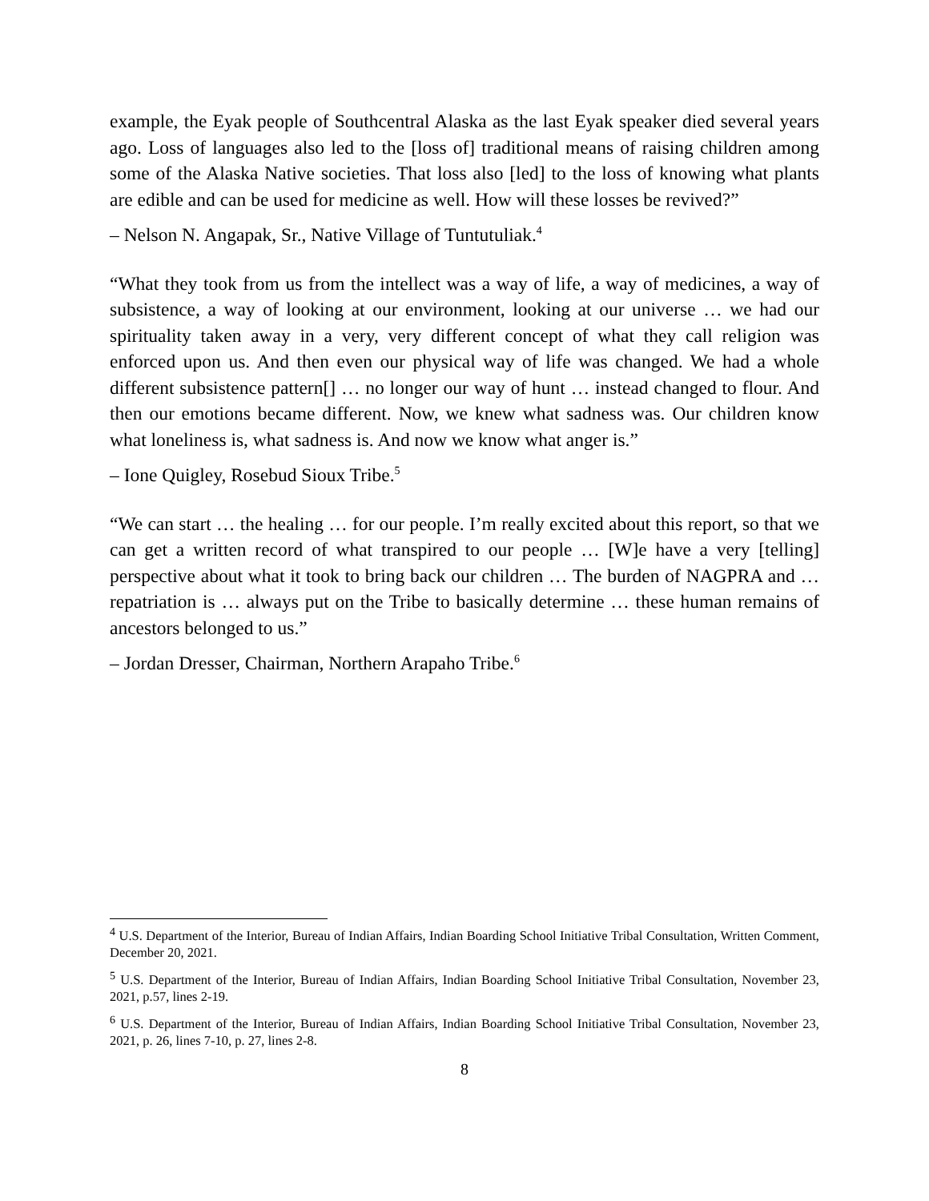example, the Eyak people of Southcentral Alaska as the last Eyak speaker died several years ago. Loss of languages also led to the [loss of] traditional means of raising children among some of the Alaska Native societies. That loss also [led] to the loss of knowing what plants are edible and can be used for medicine as well. How will these losses be revived?”
– Nelson N. Angapak, Sr., Native Village of Tuntutuliak.<sup>4</sup>
“What they took from us from the intellect was a way of life, a way of medicines, a way of subsistence, a way of looking at our environment, looking at our universe … we had our spirituality taken away in a very, very different concept of what they call religion was enforced upon us. And then even our physical way of life was changed. We had a whole different subsistence pattern[] … no longer our way of hunt … instead changed to flour. And then our emotions became different. Now, we knew what sadness was. Our children know what loneliness is, what sadness is. And now we know what anger is.”
– Ione Quigley, Rosebud Sioux Tribe.<sup>5</sup>
“We can start … the healing … for our people. I’m really excited about this report, so that we can get a written record of what transpired to our people … [W]e have a very [telling] perspective about what it took to bring back our children … The burden of NAGPRA and … repatriation is … always put on the Tribe to basically determine … these human remains of ancestors belonged to us.”
– Jordan Dresser, Chairman, Northern Arapaho Tribe.<sup>6</sup>
<sup>4</sup> U.S. Department of the Interior, Bureau of Indian Affairs, Indian Boarding School Initiative Tribal Consultation, Written Comment, December 20, 2021.
<sup>5</sup> U.S. Department of the Interior, Bureau of Indian Affairs, Indian Boarding School Initiative Tribal Consultation, November 23, 2021, p.57, lines 2-19.
<sup>6</sup> U.S. Department of the Interior, Bureau of Indian Affairs, Indian Boarding School Initiative Tribal Consultation, November 23, 2021, p. 26, lines 7-10, p. 27, lines 2-8.
8